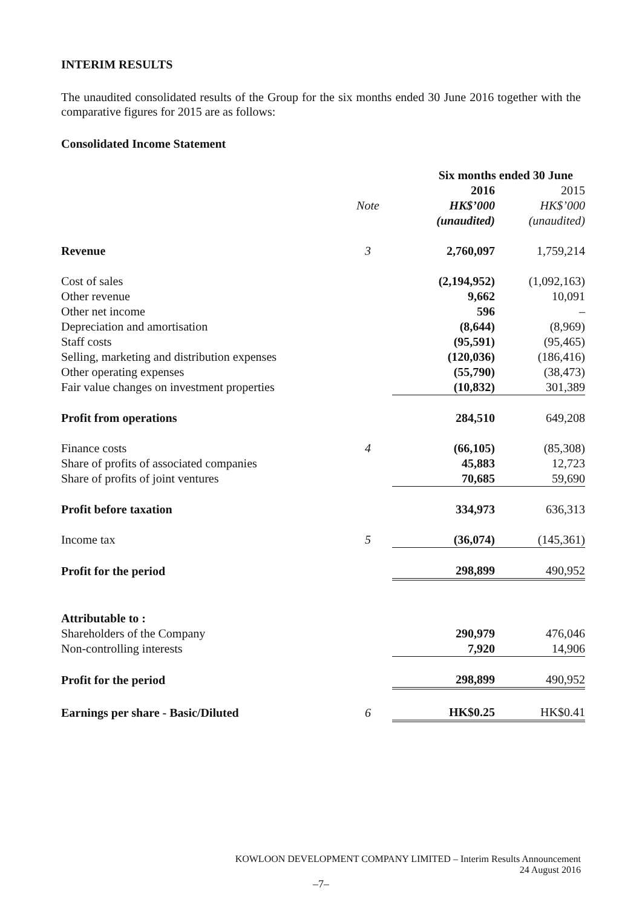INTERIM RESULTS
The unaudited consolidated results of the Group for the six months ended 30 June 2016 together with the comparative figures for 2015 are as follows:
Consolidated Income Statement
| | | Six months ended 30 June | |
| --- | --- | --- | --- |
| | | 2016 | 2015 |
| | Note | HK$’000 | HK$’000 |
| | | (unaudited) | (unaudited) |
| Revenue | 3 | 2,760,097 | 1,759,214 |
| Cost of sales | | (2,194,952) | (1,092,163) |
| Other revenue | | 9,662 | 10,091 |
| Other net income | | 596 | – |
| Depreciation and amortisation | | (8,644) | (8,969) |
| Staff costs | | (95,591) | (95,465) |
| Selling, marketing and distribution expenses | | (120,036) | (186,416) |
| Other operating expenses | | (55,790) | (38,473) |
| Fair value changes on investment properties | | (10,832) | 301,389 |
| Profit from operations | | 284,510 | 649,208 |
| Finance costs | 4 | (66,105) | (85,308) |
| Share of profits of associated companies | | 45,883 | 12,723 |
| Share of profits of joint ventures | | 70,685 | 59,690 |
| Profit before taxation | | 334,973 | 636,313 |
| Income tax | 5 | (36,074) | (145,361) |
| Profit for the period | | 298,899 | 490,952 |
| Attributable to : | | | |
| Shareholders of the Company | | 290,979 | 476,046 |
| Non-controlling interests | | 7,920 | 14,906 |
| Profit for the period | | 298,899 | 490,952 |
| Earnings per share - Basic/Diluted | 6 | HK$0.25 | HK$0.41 |
KOWLOON DEVELOPMENT COMPANY LIMITED – Interim Results Announcement
24 August 2016
–7–